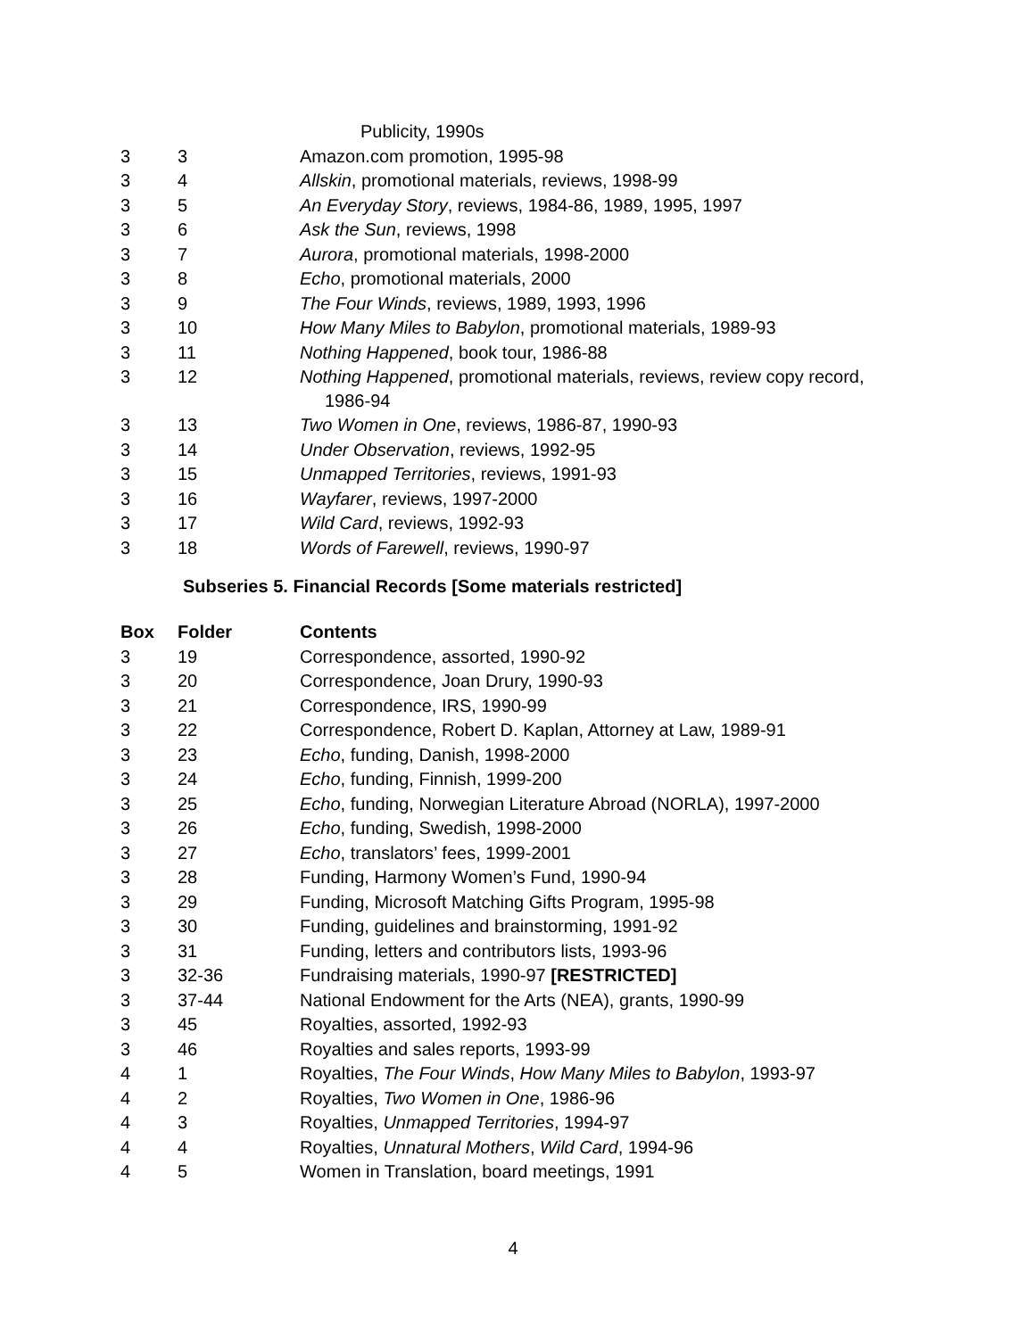| | | Publicity, 1990s |
| 3 | 3 | Amazon.com promotion, 1995-98 |
| 3 | 4 | Allskin , promotional materials, reviews, 1998-99 |
| 3 | 5 | An Everyday Story , reviews, 1984-86, 1989, 1995, 1997 |
| 3 | 6 | Ask the Sun , reviews, 1998 |
| 3 | 7 | Aurora , promotional materials, 1998-2000 |
| 3 | 8 | Echo , promotional materials, 2000 |
| 3 | 9 | The Four Winds , reviews, 1989, 1993, 1996 |
| 3 | 10 | How Many Miles to Babylon , promotional materials, 1989-93 |
| 3 | 11 | Nothing Happened , book tour, 1986-88 |
| 3 | 12 | Nothing Happened , promotional materials, reviews, review copy record, 1986-94 |
| 3 | 13 | Two Women in One , reviews, 1986-87, 1990-93 |
| 3 | 14 | Under Observation , reviews, 1992-95 |
| 3 | 15 | Unmapped Territories , reviews, 1991-93 |
| 3 | 16 | Wayfarer , reviews, 1997-2000 |
| 3 | 17 | Wild Card , reviews, 1992-93 |
| 3 | 18 | Words of Farewell , reviews, 1990-97 |
Subseries 5. Financial Records [Some materials restricted]
| Box | Folder | Contents |
| --- | --- | --- |
| 3 | 19 | Correspondence, assorted, 1990-92 |
| 3 | 20 | Correspondence, Joan Drury, 1990-93 |
| 3 | 21 | Correspondence, IRS, 1990-99 |
| 3 | 22 | Correspondence, Robert D. Kaplan, Attorney at Law, 1989-91 |
| 3 | 23 | Echo , funding, Danish, 1998-2000 |
| 3 | 24 | Echo , funding, Finnish, 1999-200 |
| 3 | 25 | Echo , funding, Norwegian Literature Abroad (NORLA), 1997-2000 |
| 3 | 26 | Echo , funding, Swedish, 1998-2000 |
| 3 | 27 | Echo , translators’ fees, 1999-2001 |
| 3 | 28 | Funding, Harmony Women’s Fund, 1990-94 |
| 3 | 29 | Funding, Microsoft Matching Gifts Program, 1995-98 |
| 3 | 30 | Funding, guidelines and brainstorming, 1991-92 |
| 3 | 31 | Funding, letters and contributors lists, 1993-96 |
| 3 | 32-36 | Fundraising materials, 1990-97 [RESTRICTED] |
| 3 | 37-44 | National Endowment for the Arts (NEA), grants, 1990-99 |
| 3 | 45 | Royalties, assorted, 1992-93 |
| 3 | 46 | Royalties and sales reports, 1993-99 |
| 4 | 1 | Royalties, The Four Winds , How Many Miles to Babylon , 1993-97 |
| 4 | 2 | Royalties, Two Women in One , 1986-96 |
| 4 | 3 | Royalties, Unmapped Territories , 1994-97 |
| 4 | 4 | Royalties, Unnatural Mothers , Wild Card , 1994-96 |
| 4 | 5 | Women in Translation, board meetings, 1991 |
4